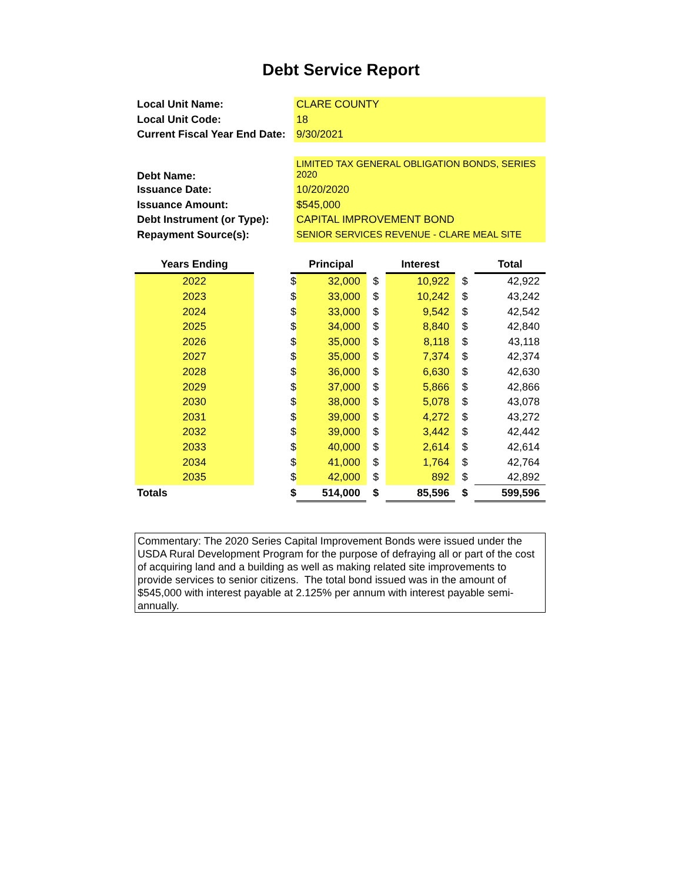Debt Service Report
| Local Unit Name: | CLARE COUNTY |
| Local Unit Code: | 18 |
| Current Fiscal Year End Date: | 9/30/2021 |
| Debt Name: | LIMITED TAX GENERAL OBLIGATION BONDS, SERIES 2020 |
| Issuance Date: | 10/20/2020 |
| Issuance Amount: | $545,000 |
| Debt Instrument (or Type): | CAPITAL IMPROVEMENT BOND |
| Repayment Source(s): | SENIOR SERVICES REVENUE - CLARE MEAL SITE |
| Years Ending | | | Principal | | Interest | | Total |
| --- | --- | --- | --- | --- | --- | --- | --- |
| 2022 | | $ | 32,000 | $ | 10,922 | $ | 42,922 |
| 2023 | | $ | 33,000 | $ | 10,242 | $ | 43,242 |
| 2024 | | $ | 33,000 | $ | 9,542 | $ | 42,542 |
| 2025 | | $ | 34,000 | $ | 8,840 | $ | 42,840 |
| 2026 | | $ | 35,000 | $ | 8,118 | $ | 43,118 |
| 2027 | | $ | 35,000 | $ | 7,374 | $ | 42,374 |
| 2028 | | $ | 36,000 | $ | 6,630 | $ | 42,630 |
| 2029 | | $ | 37,000 | $ | 5,866 | $ | 42,866 |
| 2030 | | $ | 38,000 | $ | 5,078 | $ | 43,078 |
| 2031 | | $ | 39,000 | $ | 4,272 | $ | 43,272 |
| 2032 | | $ | 39,000 | $ | 3,442 | $ | 42,442 |
| 2033 | | $ | 40,000 | $ | 2,614 | $ | 42,614 |
| 2034 | | $ | 41,000 | $ | 1,764 | $ | 42,764 |
| 2035 | | $ | 42,000 | $ | 892 | $ | 42,892 |
| Totals | | $ | 514,000 | $ | 85,596 | $ | 599,596 |
Commentary: The 2020 Series Capital Improvement Bonds were issued under the USDA Rural Development Program for the purpose of defraying all or part of the cost of acquiring land and a building as well as making related site improvements to provide services to senior citizens. The total bond issued was in the amount of $545,000 with interest payable at 2.125% per annum with interest payable semi-annually.